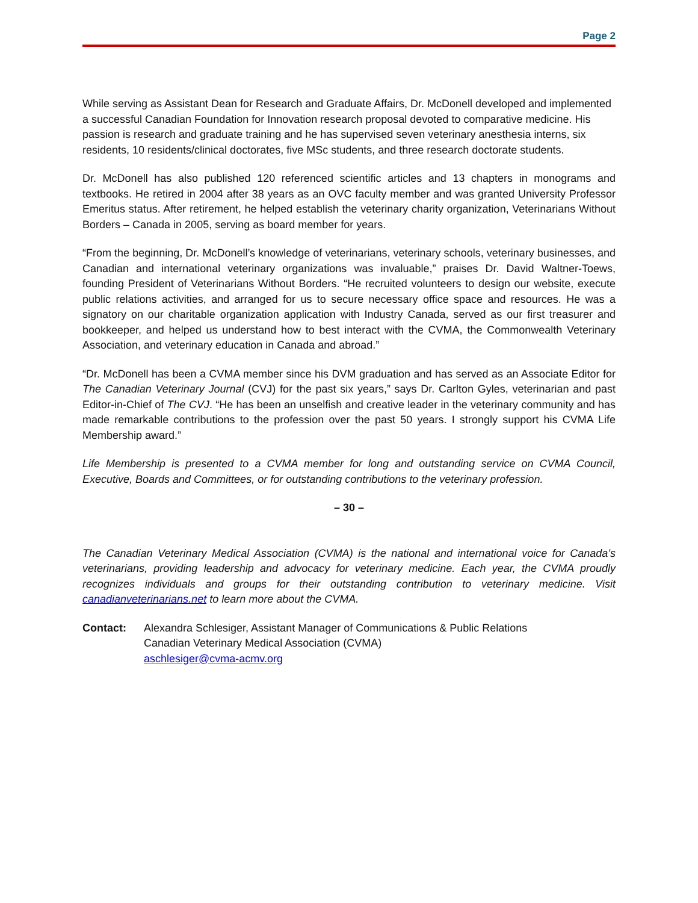Page 2
While serving as Assistant Dean for Research and Graduate Affairs, Dr. McDonell developed and implemented a successful Canadian Foundation for Innovation research proposal devoted to comparative medicine. His passion is research and graduate training and he has supervised seven veterinary anesthesia interns, six residents, 10 residents/clinical doctorates, five MSc students, and three research doctorate students.
Dr. McDonell has also published 120 referenced scientific articles and 13 chapters in monograms and textbooks. He retired in 2004 after 38 years as an OVC faculty member and was granted University Professor Emeritus status. After retirement, he helped establish the veterinary charity organization, Veterinarians Without Borders – Canada in 2005, serving as board member for years.
“From the beginning, Dr. McDonell’s knowledge of veterinarians, veterinary schools, veterinary businesses, and Canadian and international veterinary organizations was invaluable,” praises Dr. David Waltner-Toews, founding President of Veterinarians Without Borders. “He recruited volunteers to design our website, execute public relations activities, and arranged for us to secure necessary office space and resources. He was a signatory on our charitable organization application with Industry Canada, served as our first treasurer and bookkeeper, and helped us understand how to best interact with the CVMA, the Commonwealth Veterinary Association, and veterinary education in Canada and abroad.”
“Dr. McDonell has been a CVMA member since his DVM graduation and has served as an Associate Editor for The Canadian Veterinary Journal (CVJ) for the past six years,” says Dr. Carlton Gyles, veterinarian and past Editor-in-Chief of The CVJ. “He has been an unselfish and creative leader in the veterinary community and has made remarkable contributions to the profession over the past 50 years. I strongly support his CVMA Life Membership award.”
Life Membership is presented to a CVMA member for long and outstanding service on CVMA Council, Executive, Boards and Committees, or for outstanding contributions to the veterinary profession.
– 30 –
The Canadian Veterinary Medical Association (CVMA) is the national and international voice for Canada’s veterinarians, providing leadership and advocacy for veterinary medicine. Each year, the CVMA proudly recognizes individuals and groups for their outstanding contribution to veterinary medicine. Visit canadianveterinarians.net to learn more about the CVMA.
Contact: Alexandra Schlesiger, Assistant Manager of Communications & Public Relations
Canadian Veterinary Medical Association (CVMA)
aschlesiger@cvma-acmv.org